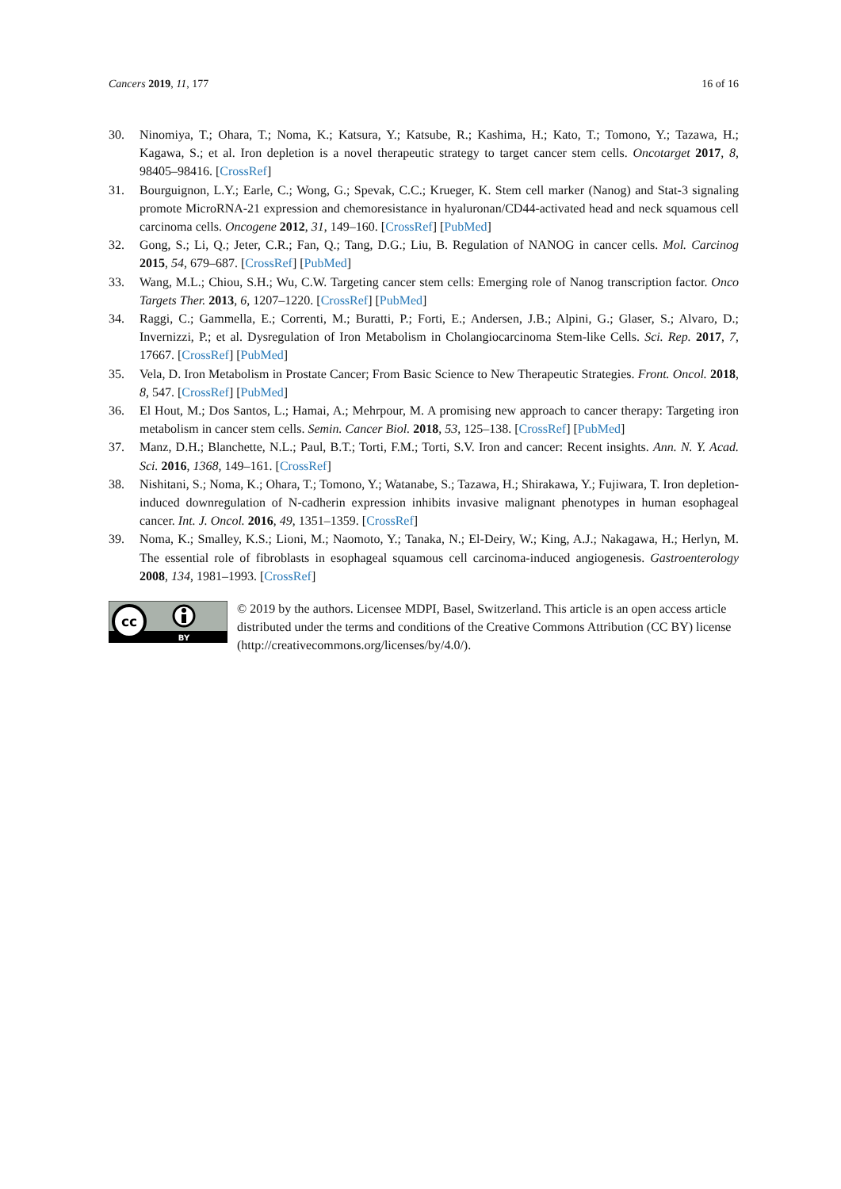Cancers 2019, 11, 177 16 of 16
30. Ninomiya, T.; Ohara, T.; Noma, K.; Katsura, Y.; Katsube, R.; Kashima, H.; Kato, T.; Tomono, Y.; Tazawa, H.; Kagawa, S.; et al. Iron depletion is a novel therapeutic strategy to target cancer stem cells. Oncotarget 2017, 8, 98405–98416. [CrossRef]
31. Bourguignon, L.Y.; Earle, C.; Wong, G.; Spevak, C.C.; Krueger, K. Stem cell marker (Nanog) and Stat-3 signaling promote MicroRNA-21 expression and chemoresistance in hyaluronan/CD44-activated head and neck squamous cell carcinoma cells. Oncogene 2012, 31, 149–160. [CrossRef] [PubMed]
32. Gong, S.; Li, Q.; Jeter, C.R.; Fan, Q.; Tang, D.G.; Liu, B. Regulation of NANOG in cancer cells. Mol. Carcinog 2015, 54, 679–687. [CrossRef] [PubMed]
33. Wang, M.L.; Chiou, S.H.; Wu, C.W. Targeting cancer stem cells: Emerging role of Nanog transcription factor. Onco Targets Ther. 2013, 6, 1207–1220. [CrossRef] [PubMed]
34. Raggi, C.; Gammella, E.; Correnti, M.; Buratti, P.; Forti, E.; Andersen, J.B.; Alpini, G.; Glaser, S.; Alvaro, D.; Invernizzi, P.; et al. Dysregulation of Iron Metabolism in Cholangiocarcinoma Stem-like Cells. Sci. Rep. 2017, 7, 17667. [CrossRef] [PubMed]
35. Vela, D. Iron Metabolism in Prostate Cancer; From Basic Science to New Therapeutic Strategies. Front. Oncol. 2018, 8, 547. [CrossRef] [PubMed]
36. El Hout, M.; Dos Santos, L.; Hamai, A.; Mehrpour, M. A promising new approach to cancer therapy: Targeting iron metabolism in cancer stem cells. Semin. Cancer Biol. 2018, 53, 125–138. [CrossRef] [PubMed]
37. Manz, D.H.; Blanchette, N.L.; Paul, B.T.; Torti, F.M.; Torti, S.V. Iron and cancer: Recent insights. Ann. N. Y. Acad. Sci. 2016, 1368, 149–161. [CrossRef]
38. Nishitani, S.; Noma, K.; Ohara, T.; Tomono, Y.; Watanabe, S.; Tazawa, H.; Shirakawa, Y.; Fujiwara, T. Iron depletion-induced downregulation of N-cadherin expression inhibits invasive malignant phenotypes in human esophageal cancer. Int. J. Oncol. 2016, 49, 1351–1359. [CrossRef]
39. Noma, K.; Smalley, K.S.; Lioni, M.; Naomoto, Y.; Tanaka, N.; El-Deiry, W.; King, A.J.; Nakagawa, H.; Herlyn, M. The essential role of fibroblasts in esophageal squamous cell carcinoma-induced angiogenesis. Gastroenterology 2008, 134, 1981–1993. [CrossRef]
cc
BY
© 2019 by the authors. Licensee MDPI, Basel, Switzerland. This article is an open access article distributed under the terms and conditions of the Creative Commons Attribution (CC BY) license (http://creativecommons.org/licenses/by/4.0/).